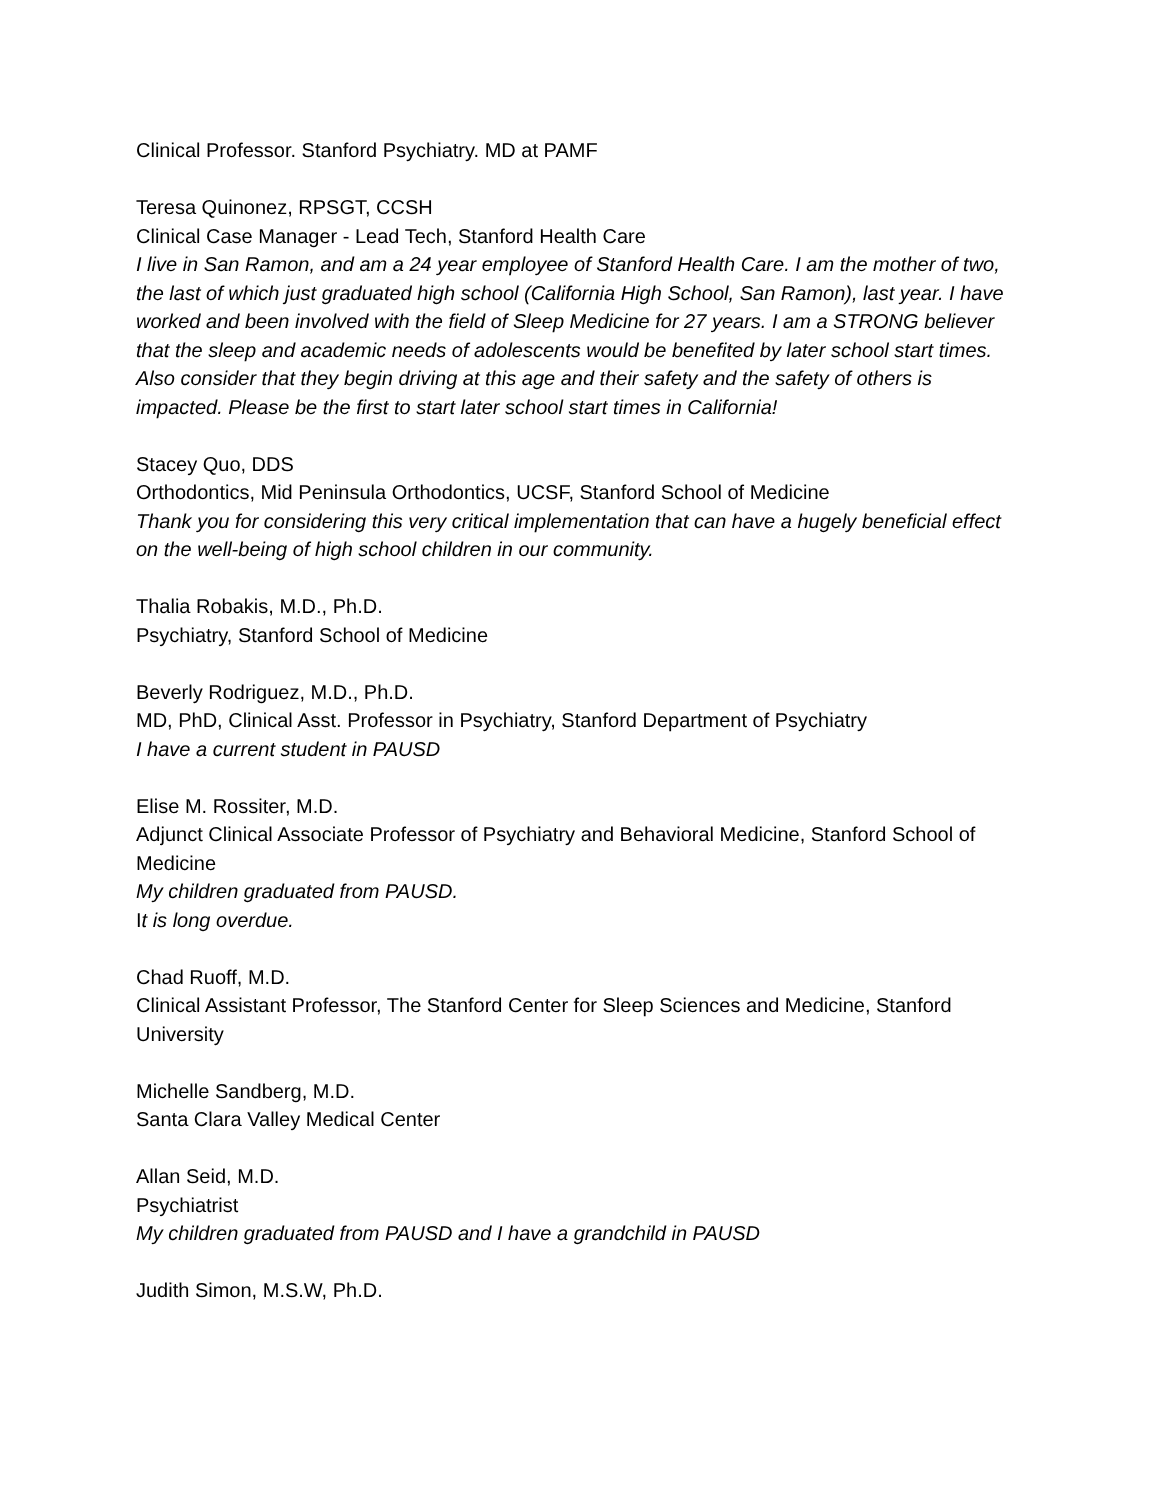Clinical Professor. Stanford Psychiatry. MD at PAMF
Teresa Quinonez, RPSGT, CCSH
Clinical Case Manager - Lead Tech, Stanford Health Care
I live in San Ramon, and am a 24 year employee of Stanford Health Care. I am the mother of two, the last of which just graduated high school (California High School, San Ramon), last year. I have worked and been involved with the field of Sleep Medicine for 27 years. I am a STRONG believer that the sleep and academic needs of adolescents would be benefited by later school start times. Also consider that they begin driving at this age and their safety and the safety of others is impacted. Please be the first to start later school start times in California!
Stacey Quo, DDS
Orthodontics, Mid Peninsula Orthodontics, UCSF, Stanford School of Medicine
Thank you for considering this very critical implementation that can have a hugely beneficial effect on the well-being of high school children in our community.
Thalia Robakis, M.D., Ph.D.
Psychiatry, Stanford School of Medicine
Beverly Rodriguez, M.D., Ph.D.
MD, PhD, Clinical Asst. Professor in Psychiatry, Stanford Department of Psychiatry
I have a current student in PAUSD
Elise M. Rossiter, M.D.
Adjunct Clinical Associate Professor of Psychiatry and Behavioral Medicine, Stanford School of Medicine
My children graduated from PAUSD.
It is long overdue.
Chad Ruoff, M.D.
Clinical Assistant Professor, The Stanford Center for Sleep Sciences and Medicine, Stanford University
Michelle Sandberg, M.D.
Santa Clara Valley Medical Center
Allan Seid, M.D.
Psychiatrist
My children graduated from PAUSD and I have a grandchild in PAUSD
Judith Simon, M.S.W, Ph.D.